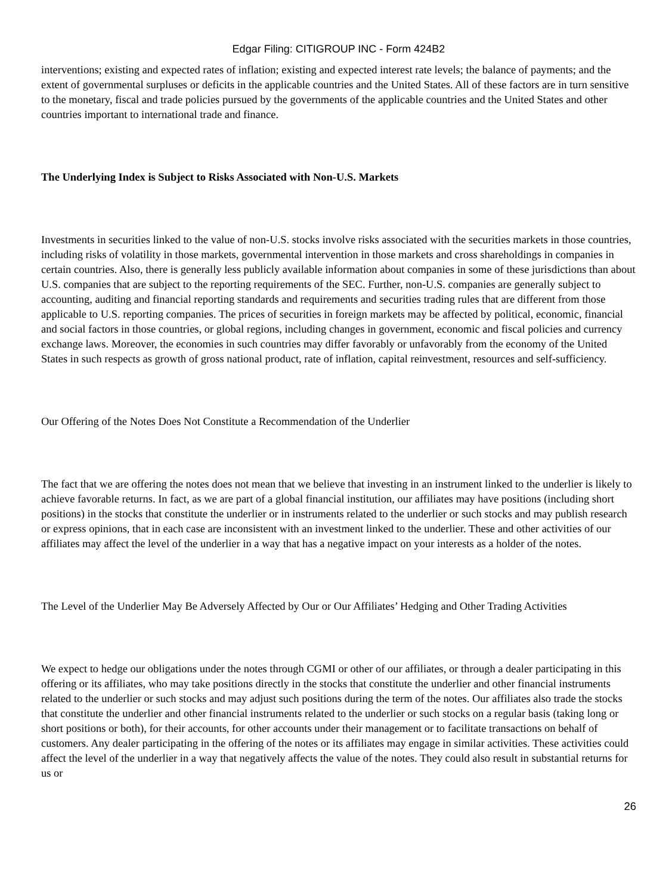Edgar Filing: CITIGROUP INC - Form 424B2
interventions; existing and expected rates of inflation; existing and expected interest rate levels; the balance of payments; and the extent of governmental surpluses or deficits in the applicable countries and the United States. All of these factors are in turn sensitive to the monetary, fiscal and trade policies pursued by the governments of the applicable countries and the United States and other countries important to international trade and finance.
The Underlying Index is Subject to Risks Associated with Non-U.S. Markets
Investments in securities linked to the value of non-U.S. stocks involve risks associated with the securities markets in those countries, including risks of volatility in those markets, governmental intervention in those markets and cross shareholdings in companies in certain countries. Also, there is generally less publicly available information about companies in some of these jurisdictions than about U.S. companies that are subject to the reporting requirements of the SEC. Further, non-U.S. companies are generally subject to accounting, auditing and financial reporting standards and requirements and securities trading rules that are different from those applicable to U.S. reporting companies. The prices of securities in foreign markets may be affected by political, economic, financial and social factors in those countries, or global regions, including changes in government, economic and fiscal policies and currency exchange laws. Moreover, the economies in such countries may differ favorably or unfavorably from the economy of the United States in such respects as growth of gross national product, rate of inflation, capital reinvestment, resources and self-sufficiency.
Our Offering of the Notes Does Not Constitute a Recommendation of the Underlier
The fact that we are offering the notes does not mean that we believe that investing in an instrument linked to the underlier is likely to achieve favorable returns. In fact, as we are part of a global financial institution, our affiliates may have positions (including short positions) in the stocks that constitute the underlier or in instruments related to the underlier or such stocks and may publish research or express opinions, that in each case are inconsistent with an investment linked to the underlier. These and other activities of our affiliates may affect the level of the underlier in a way that has a negative impact on your interests as a holder of the notes.
The Level of the Underlier May Be Adversely Affected by Our or Our Affiliates’ Hedging and Other Trading Activities
We expect to hedge our obligations under the notes through CGMI or other of our affiliates, or through a dealer participating in this offering or its affiliates, who may take positions directly in the stocks that constitute the underlier and other financial instruments related to the underlier or such stocks and may adjust such positions during the term of the notes. Our affiliates also trade the stocks that constitute the underlier and other financial instruments related to the underlier or such stocks on a regular basis (taking long or short positions or both), for their accounts, for other accounts under their management or to facilitate transactions on behalf of customers. Any dealer participating in the offering of the notes or its affiliates may engage in similar activities. These activities could affect the level of the underlier in a way that negatively affects the value of the notes. They could also result in substantial returns for us or
26